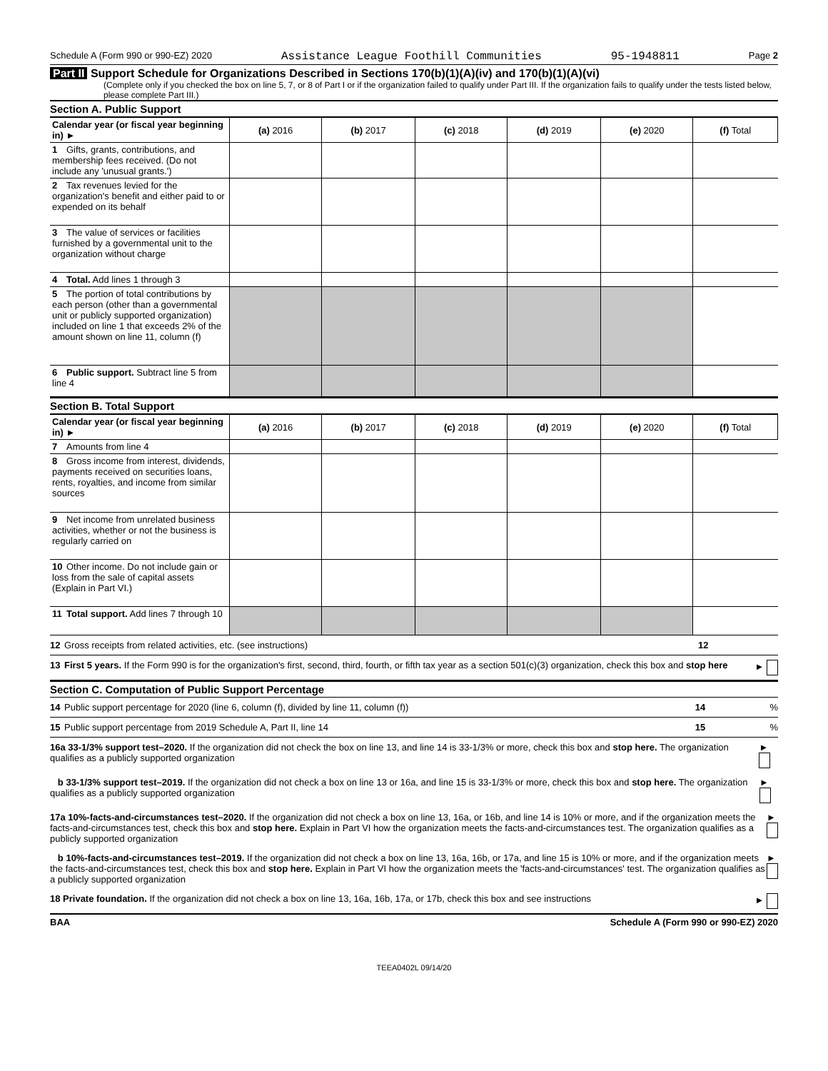Schedule A (Form 990 or 990-EZ) 2020 Assistance League Foothill Communities 95-1948811 Page 2
Part II Support Schedule for Organizations Described in Sections 170(b)(1)(A)(iv) and 170(b)(1)(A)(vi)
(Complete only if you checked the box on line 5, 7, or 8 of Part I or if the organization failed to qualify under Part III. If the organization fails to qualify under the tests listed below, please complete Part III.)
Section A. Public Support
| Calendar year (or fiscal year beginning in) ► | (a) 2016 | (b) 2017 | (c) 2018 | (d) 2019 | (e) 2020 | (f) Total |
| 1 Gifts, grants, contributions, and membership fees received. (Do not include any 'unusual grants.') | | | | | | |
| 2 Tax revenues levied for the organization's benefit and either paid to or expended on its behalf | | | | | | |
| 3 The value of services or facilities furnished by a governmental unit to the organization without charge | | | | | | |
| 4 Total. Add lines 1 through 3 | | | | | | |
| 5 The portion of total contributions by each person (other than a governmental unit or publicly supported organization) included on line 1 that exceeds 2% of the amount shown on line 11, column (f) | | | | | | |
| 6 Public support. Subtract line 5 from line 4 | | | | | | |
Section B. Total Support
| Calendar year (or fiscal year beginning in) ► | (a) 2016 | (b) 2017 | (c) 2018 | (d) 2019 | (e) 2020 | (f) Total |
| 7 Amounts from line 4 | | | | | | |
| 8 Gross income from interest, dividends, payments received on securities loans, rents, royalties, and income from similar sources | | | | | | |
| 9 Net income from unrelated business activities, whether or not the business is regularly carried on | | | | | | |
| 10 Other income. Do not include gain or loss from the sale of capital assets (Explain in Part VI.) | | | | | | |
| 11 Total support. Add lines 7 through 10 | | | | | | |
12 Gross receipts from related activities, etc. (see instructions) 12
13 First 5 years. If the Form 990 is for the organization's first, second, third, fourth, or fifth tax year as a section 501(c)(3) organization, check this box and stop here ►
Section C. Computation of Public Support Percentage
14 Public support percentage for 2020 (line 6, column (f), divided by line 11, column (f)) 14 %
15 Public support percentage from 2019 Schedule A, Part II, line 14 15 %
16a 33-1/3% support test–2020. If the organization did not check the box on line 13, and line 14 is 33-1/3% or more, check this box and stop here. The organization qualifies as a publicly supported organization ►
b 33-1/3% support test–2019. If the organization did not check a box on line 13 or 16a, and line 15 is 33-1/3% or more, check this box and stop here. The organization qualifies as a publicly supported organization ►
17a 10%-facts-and-circumstances test–2020. If the organization did not check a box on line 13, 16a, or 16b, and line 14 is 10% or more, and if the organization meets the facts-and-circumstances test, check this box and stop here. Explain in Part VI how the organization meets the facts-and-circumstances test. The organization qualifies as a publicly supported organization ►
b 10%-facts-and-circumstances test–2019. If the organization did not check a box on line 13, 16a, 16b, or 17a, and line 15 is 10% or more, and if the organization meets the facts-and-circumstances test, check this box and stop here. Explain in Part VI how the organization meets the 'facts-and-circumstances' test. The organization qualifies as a publicly supported organization ►
18 Private foundation. If the organization did not check a box on line 13, 16a, 16b, 17a, or 17b, check this box and see instructions ►
BAA Schedule A (Form 990 or 990-EZ) 2020
TEEA0402L 09/14/20